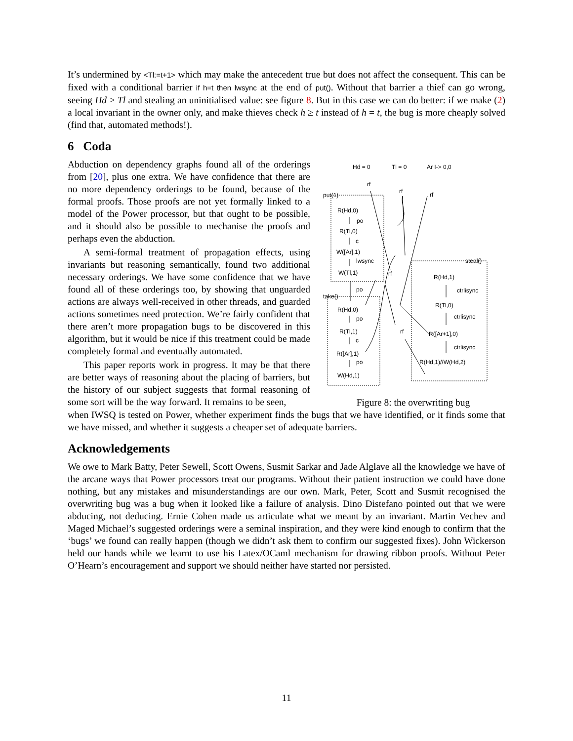It’s undermined by <Tl:=t+1> which may make the antecedent true but does not affect the consequent. This can be fixed with a conditional barrier if h=t then lwsync at the end of put(). Without that barrier a thief can go wrong, seeing Hd > Tl and stealing an uninitialised value: see figure 8. But in this case we can do better: if we make (2) a local invariant in the owner only, and make thieves check h ≥ t instead of h = t, the bug is more cheaply solved (find that, automated methods!).
6 Coda
Abduction on dependency graphs found all of the orderings from [20], plus one extra. We have confidence that there are no more dependency orderings to be found, because of the formal proofs. Those proofs are not yet formally linked to a model of the Power processor, but that ought to be possible, and it should also be possible to mechanise the proofs and perhaps even the abduction.
A semi-formal treatment of propagation effects, using invariants but reasoning semantically, found two additional necessary orderings. We have some confidence that we have found all of these orderings too, by showing that unguarded actions are always well-received in other threads, and guarded actions sometimes need protection. We’re fairly confident that there aren’t more propagation bugs to be discovered in this algorithm, but it would be nice if this treatment could be made completely formal and eventually automated.
This paper reports work in progress. It may be that there are better ways of reasoning about the placing of barriers, but the history of our subject suggests that formal reasoning of some sort will be the way forward. It remains to be seen,
Hd = 0
Tl = 0
Ar I-> 0,0
rf
rf
rf
put(1)
R(Hd,0)
po
R(Tl,0)
c
W([Ar],1)
lwsync
W(Tl,1)
rf
steal()
R(Hd,1)
ctrlisync
po
take()
R(Tl,0)
R(Hd,0)
po
ctrlisync
R(Tl,1)
rf
R([Ar+1],0)
c
R([Ar],1)
ctrlisync
po
R(Hd,1)//W(Hd,2)
W(Hd,1)
Figure 8: the overwriting bug
when IWSQ is tested on Power, whether experiment finds the bugs that we have identified, or it finds some that we have missed, and whether it suggests a cheaper set of adequate barriers.
Acknowledgements
We owe to Mark Batty, Peter Sewell, Scott Owens, Susmit Sarkar and Jade Alglave all the knowledge we have of the arcane ways that Power processors treat our programs. Without their patient instruction we could have done nothing, but any mistakes and misunderstandings are our own. Mark, Peter, Scott and Susmit recognised the overwriting bug was a bug when it looked like a failure of analysis. Dino Distefano pointed out that we were abducing, not deducing. Ernie Cohen made us articulate what we meant by an invariant. Martin Vechev and Maged Michael’s suggested orderings were a seminal inspiration, and they were kind enough to confirm that the ‘bugs’ we found can really happen (though we didn’t ask them to confirm our suggested fixes). John Wickerson held our hands while we learnt to use his Latex/OCaml mechanism for drawing ribbon proofs. Without Peter O’Hearn’s encouragement and support we should neither have started nor persisted.
11